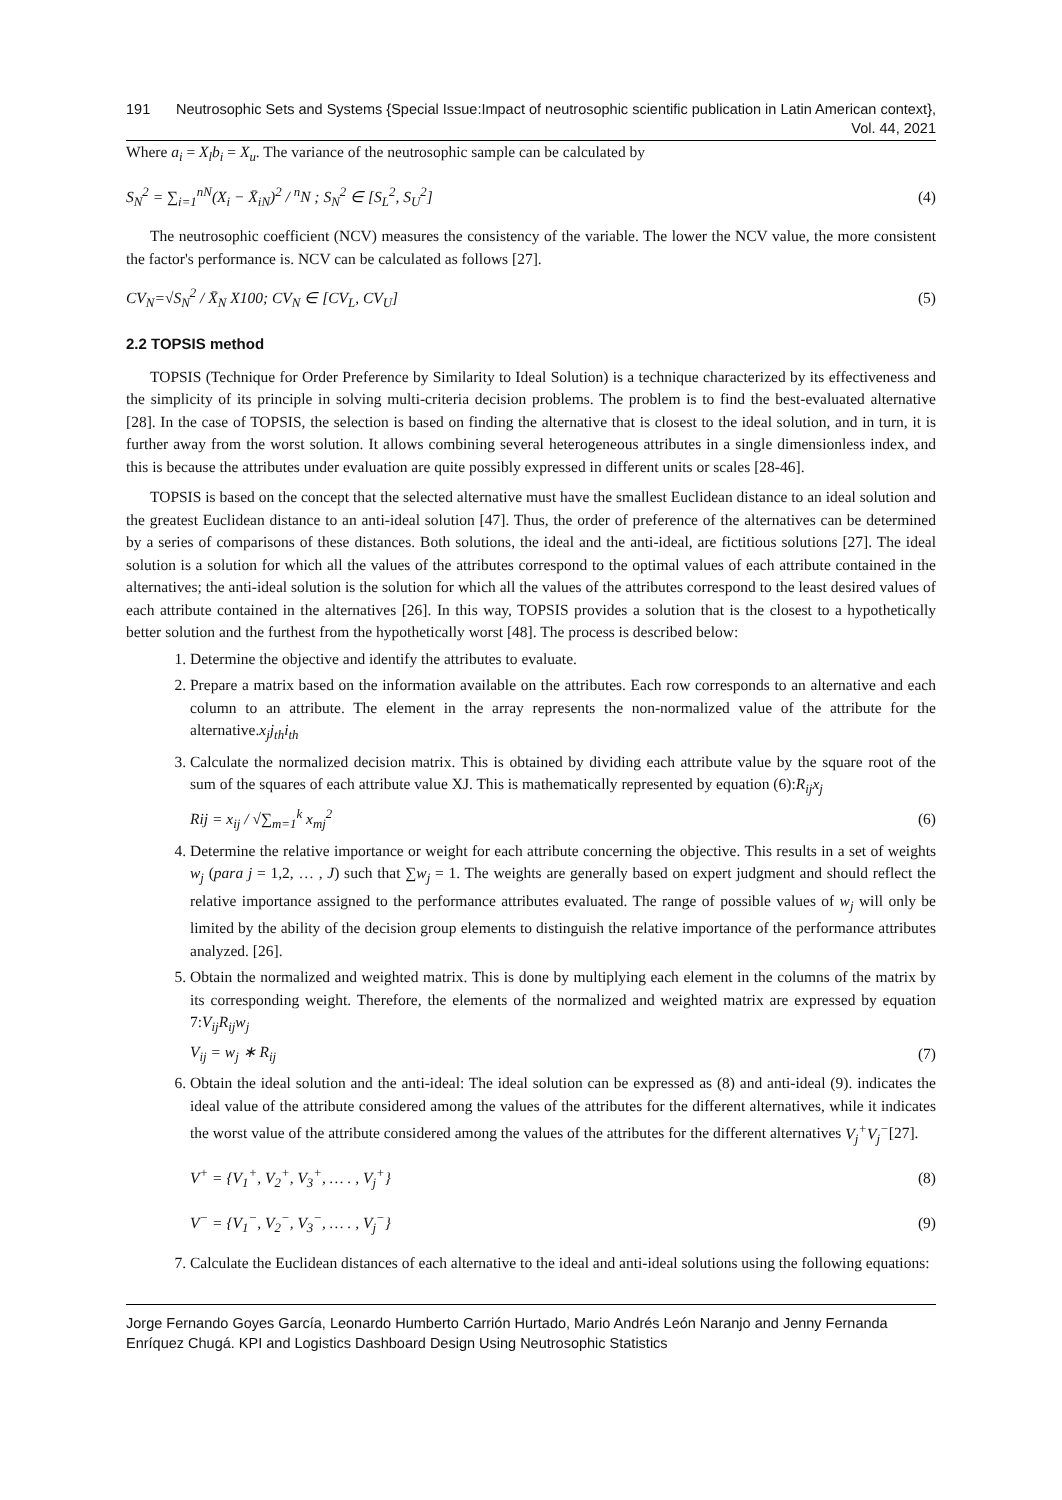191 Neutrosophic Sets and Systems {Special Issue:Impact of neutrosophic scientific publication in Latin American context}, Vol. 44, 2021
Where a<sub>i</sub> = X<sub>l</sub>b<sub>i</sub> = X<sub>u</sub>. The variance of the neutrosophic sample can be calculated by
S<sub>N</sub><sup>2</sup> = ∑<sub>i=1</sub><sup>nN</sup>(X<sub>i</sub> − X̄<sub>iN</sub>)<sup>2</sup> / <sup>n</sup>N ; S<sub>N</sub><sup>2</sup> ∈ [S<sub>L</sub><sup>2</sup>, S<sub>U</sub><sup>2</sup>] (4)
The neutrosophic coefficient (NCV) measures the consistency of the variable. The lower the NCV value, the more consistent the factor's performance is. NCV can be calculated as follows [27].
CV<sub>N</sub>=√S<sub>N</sub><sup>2</sup> / X̄<sub>N</sub> X100; CV<sub>N</sub> ∈ [CV<sub>L</sub>, CV<sub>U</sub>] (5)
2.2 TOPSIS method
TOPSIS (Technique for Order Preference by Similarity to Ideal Solution) is a technique characterized by its effectiveness and the simplicity of its principle in solving multi-criteria decision problems. The problem is to find the best-evaluated alternative [28]. In the case of TOPSIS, the selection is based on finding the alternative that is closest to the ideal solution, and in turn, it is further away from the worst solution. It allows combining several heterogeneous attributes in a single dimensionless index, and this is because the attributes under evaluation are quite possibly expressed in different units or scales [28-46].
TOPSIS is based on the concept that the selected alternative must have the smallest Euclidean distance to an ideal solution and the greatest Euclidean distance to an anti-ideal solution [47]. Thus, the order of preference of the alternatives can be determined by a series of comparisons of these distances. Both solutions, the ideal and the anti-ideal, are fictitious solutions [27]. The ideal solution is a solution for which all the values of the attributes correspond to the optimal values of each attribute contained in the alternatives; the anti-ideal solution is the solution for which all the values of the attributes correspond to the least desired values of each attribute contained in the alternatives [26]. In this way, TOPSIS provides a solution that is the closest to a hypothetically better solution and the furthest from the hypothetically worst [48]. The process is described below:
1. Determine the objective and identify the attributes to evaluate.
2. Prepare a matrix based on the information available on the attributes. Each row corresponds to an alternative and each column to an attribute. The element in the array represents the non-normalized value of the attribute for the alternative.x<sub>j</sub>j<sub>th</sub>i<sub>th</sub>
3. Calculate the normalized decision matrix. This is obtained by dividing each attribute value by the square root of the sum of the squares of each attribute value XJ. This is mathematically represented by equation (6):R<sub>ij</sub>x<sub>j</sub>
Rij = x<sub>ij</sub> / √∑<sub>m=1</sub><sup>k</sup> x<sub>mj</sub><sup>2</sup> (6)
4. Determine the relative importance or weight for each attribute concerning the objective. This results in a set of weights w<sub>j</sub> (para j = 1,2, … , J) such that ∑w<sub>j</sub> = 1. The weights are generally based on expert judgment and should reflect the relative importance assigned to the performance attributes evaluated. The range of possible values of w<sub>j</sub> will only be limited by the ability of the decision group elements to distinguish the relative importance of the performance attributes analyzed. [26].
5. Obtain the normalized and weighted matrix. This is done by multiplying each element in the columns of the matrix by its corresponding weight. Therefore, the elements of the normalized and weighted matrix are expressed by equation 7:V<sub>ij</sub>R<sub>ij</sub>w<sub>j</sub>
V<sub>ij</sub> = w<sub>j</sub> ∗ R<sub>ij</sub> (7)
6. Obtain the ideal solution and the anti-ideal: The ideal solution can be expressed as (8) and anti-ideal (9). indicates the ideal value of the attribute considered among the values of the attributes for the different alternatives, while it indicates the worst value of the attribute considered among the values of the attributes for the different alternatives V<sub>j</sub><sup>+</sup>V<sub>j</sub><sup>−</sup>[27].
V<sup>+</sup> = {V<sub>1</sub><sup>+</sup>, V<sub>2</sub><sup>+</sup>, V<sub>3</sub><sup>+</sup>, … . , V<sub>j</sub><sup>+</sup>} (8)
V<sup>−</sup> = {V<sub>1</sub><sup>−</sup>, V<sub>2</sub><sup>−</sup>, V<sub>3</sub><sup>−</sup>, … . , V<sub>j</sub><sup>−</sup>} (9)
7. Calculate the Euclidean distances of each alternative to the ideal and anti-ideal solutions using the following equations:
Jorge Fernando Goyes García, Leonardo Humberto Carrión Hurtado, Mario Andrés León Naranjo and Jenny Fernanda Enríquez Chugá. KPI and Logistics Dashboard Design Using Neutrosophic Statistics